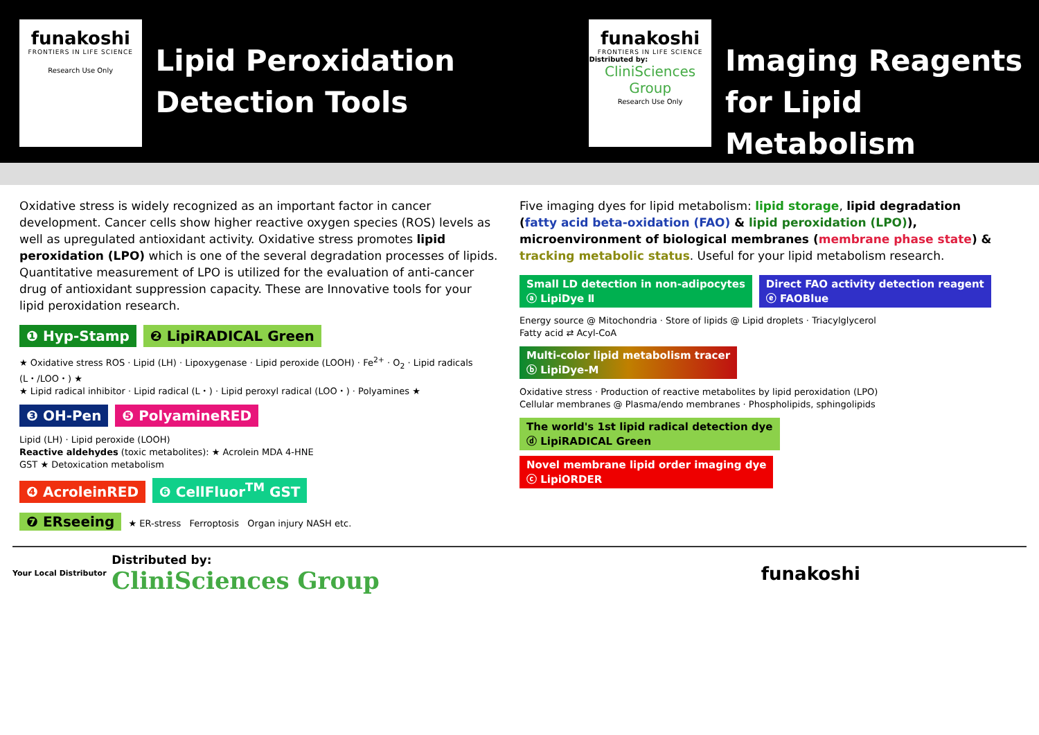funakoshi
FRONTIERS IN LIFE SCIENCE
Research Use Only
Lipid Peroxidation Detection Tools
funakoshi
FRONTIERS IN LIFE SCIENCE
Distributed by:
CliniSciences Group
Research Use Only
Imaging Reagents for Lipid Metabolism
Oxidative stress is widely recognized as an important factor in cancer development. Cancer cells show higher reactive oxygen species (ROS) levels as well as upregulated antioxidant activity. Oxidative stress promotes lipid peroxidation (LPO) which is one of the several degradation processes of lipids. Quantitative measurement of LPO is utilized for the evaluation of anti-cancer drug of antioxidant suppression capacity. These are Innovative tools for your lipid peroxidation research.
❶ Hyp-Stamp ❷ LipiRADICAL Green
★ Oxidative stress ROS · Lipid (LH) · Lipoxygenase · Lipid peroxide (LOOH) · Fe<sup>2+</sup> · O<sub>2</sub> · Lipid radicals (L・/LOO・) ★
★ Lipid radical inhibitor · Lipid radical (L・) · Lipid peroxyl radical (LOO・) · Polyamines ★
❸ OH-Pen ❺ PolyamineRED
Lipid (LH) · Lipid peroxide (LOOH)
Reactive aldehydes (toxic metabolites): ★ Acrolein MDA 4-HNE
GST ★ Detoxication metabolism
❹ AcroleinRED ❻ CellFluor<sup>TM</sup> GST
❼ ERseeing ★ ER-stress Ferroptosis Organ injury NASH etc.
Five imaging dyes for lipid metabolism: lipid storage, lipid degradation (fatty acid beta-oxidation (FAO) & lipid peroxidation (LPO)), microenvironment of biological membranes (membrane phase state) & tracking metabolic status. Useful for your lipid metabolism research.
Small LD detection in non-adipocytes
ⓐ LipiDye Ⅱ Direct FAO activity detection reagent
ⓔ FAOBlue
Energy source @ Mitochondria · Store of lipids @ Lipid droplets · Triacylglycerol
Fatty acid ⇄ Acyl-CoA
Multi-color lipid metabolism tracer
ⓑ LipiDye-M
Oxidative stress · Production of reactive metabolites by lipid peroxidation (LPO)
Cellular membranes @ Plasma/endo membranes · Phospholipids, sphingolipids
The world's 1st lipid radical detection dye
ⓓ LipiRADICAL Green Novel membrane lipid order imaging dye
ⓒ LipiORDER
Your Local Distributor Distributed by:
CliniSciences Group funakoshi